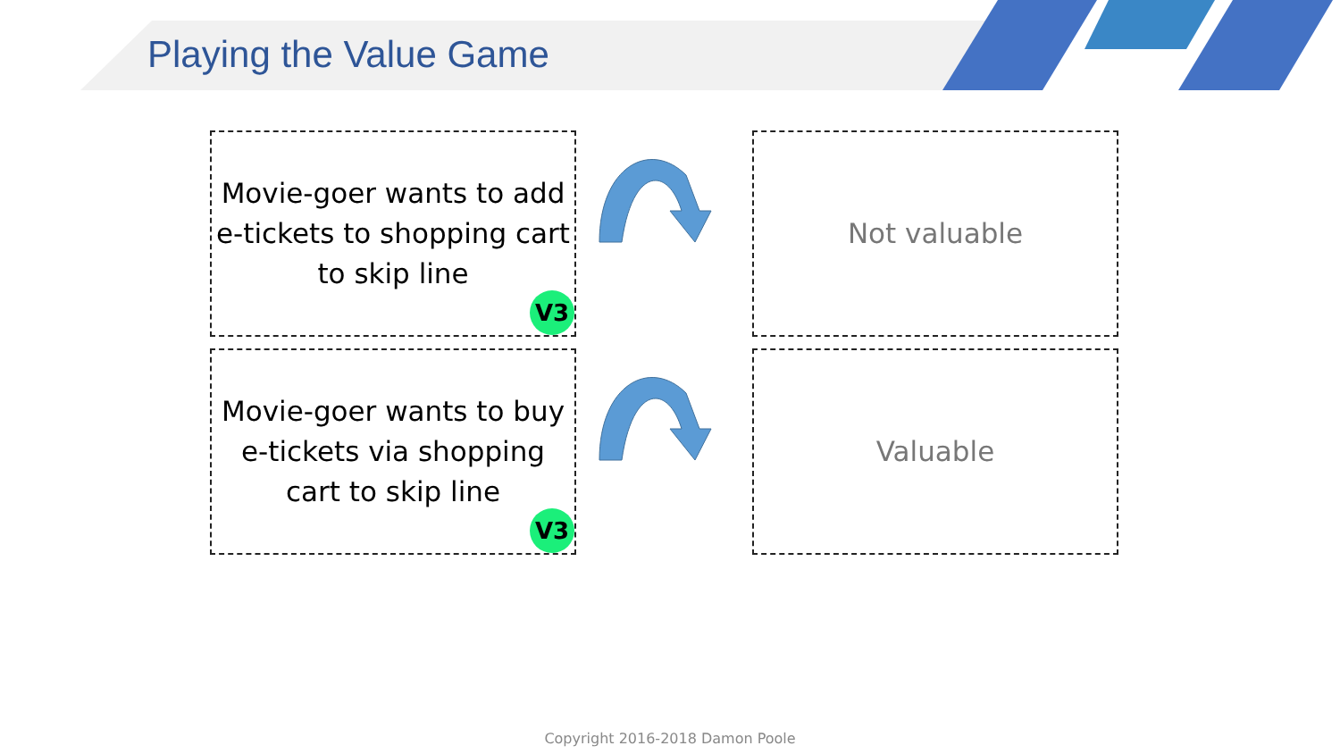Playing the Value Game
Movie-goer wants to add e-tickets to shopping cart to skip line
V3
Not valuable
Movie-goer wants to buy e-tickets via shopping cart to skip line
V3
Valuable
Copyright 2016-2018 Damon Poole